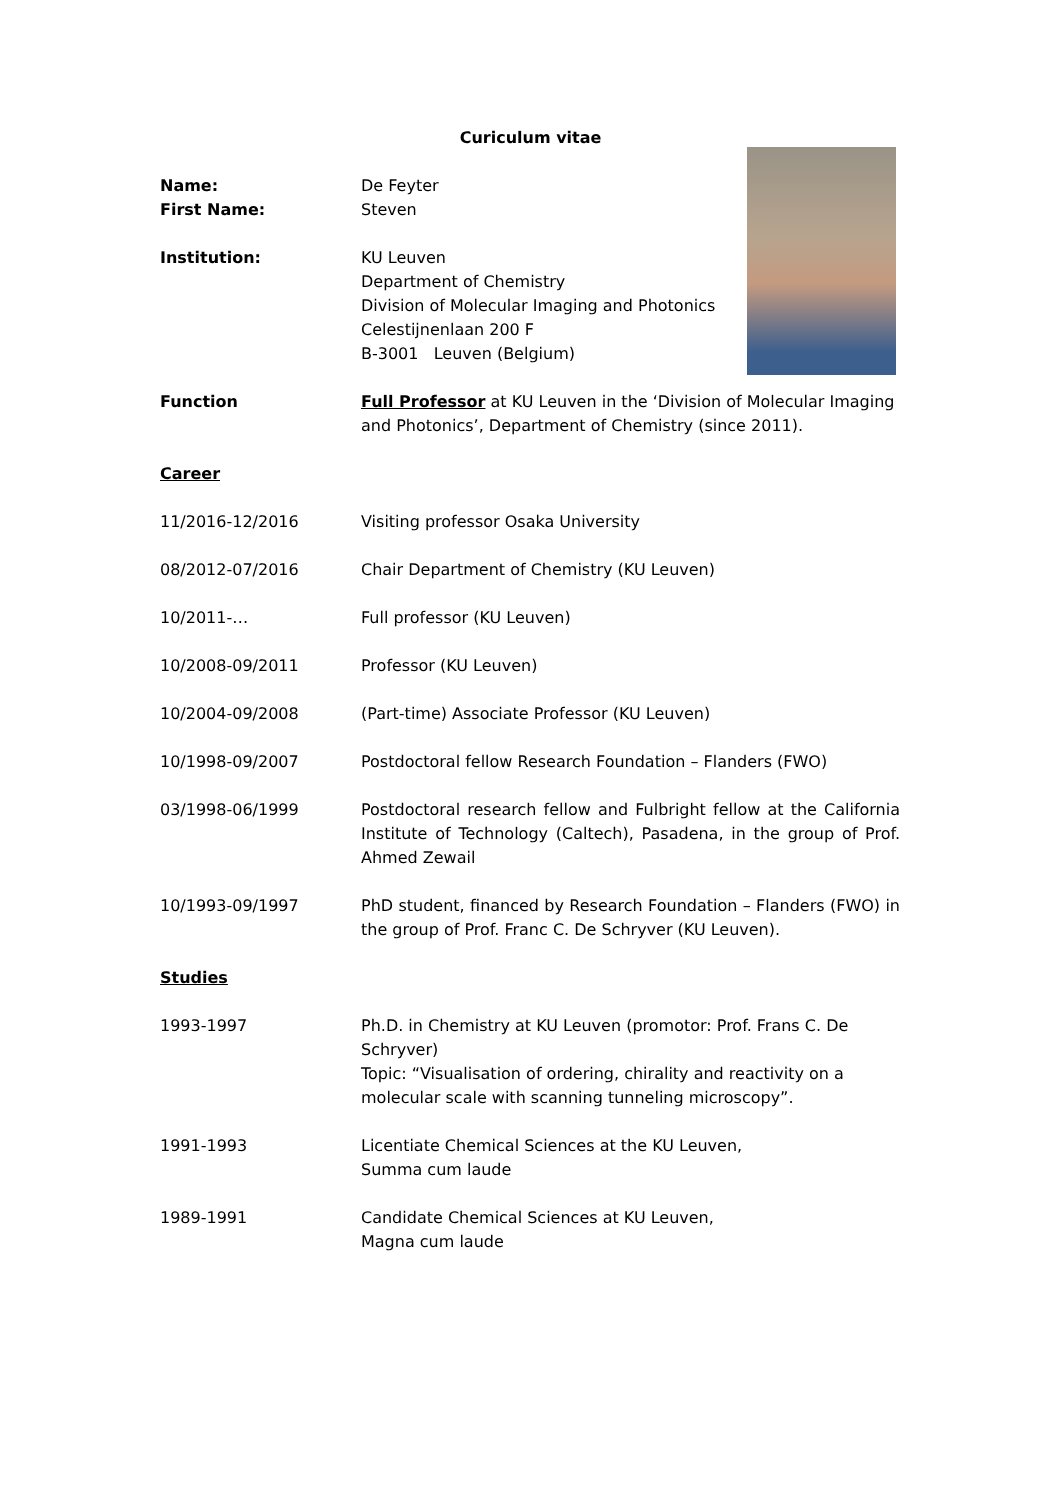Curiculum vitae
Name:
First Name:
De Feyter
Steven
Institution: KU Leuven
Department of Chemistry
Division of Molecular Imaging and Photonics
Celestijnenlaan 200 F
B-3001 Leuven (Belgium)
Function Full Professor at KU Leuven in the ‘Division of Molecular Imaging and Photonics’, Department of Chemistry (since 2011).
Career
11/2016-12/2016 Visiting professor Osaka University
08/2012-07/2016 Chair Department of Chemistry (KU Leuven)
10/2011-… Full professor (KU Leuven)
10/2008-09/2011 Professor (KU Leuven)
10/2004-09/2008 (Part-time) Associate Professor (KU Leuven)
10/1998-09/2007 Postdoctoral fellow Research Foundation – Flanders (FWO)
03/1998-06/1999 Postdoctoral research fellow and Fulbright fellow at the California Institute of Technology (Caltech), Pasadena, in the group of Prof. Ahmed Zewail
10/1993-09/1997 PhD student, financed by Research Foundation – Flanders (FWO) in the group of Prof. Franc C. De Schryver (KU Leuven).
Studies
1993-1997 Ph.D. in Chemistry at KU Leuven (promotor: Prof. Frans C. De Schryver)
Topic: “Visualisation of ordering, chirality and reactivity on a molecular scale with scanning tunneling microscopy”.
1991-1993 Licentiate Chemical Sciences at the KU Leuven,
Summa cum laude
1989-1991 Candidate Chemical Sciences at KU Leuven,
Magna cum laude